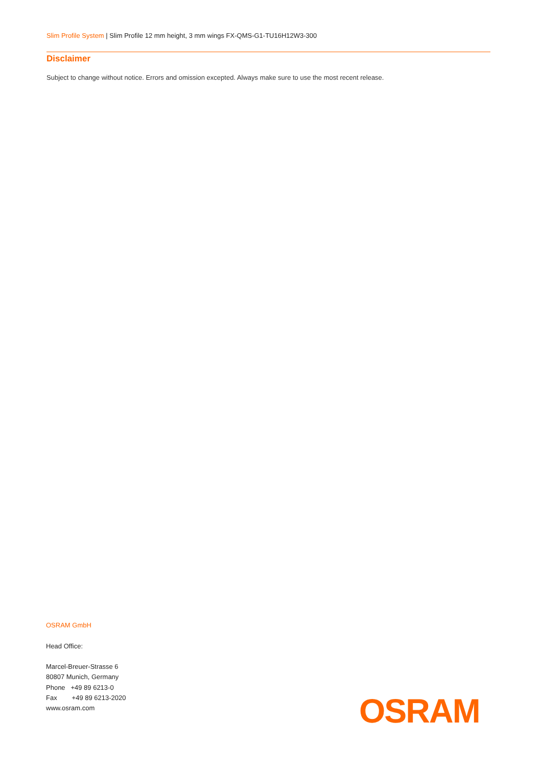Slim Profile System | Slim Profile 12 mm height, 3 mm wings FX-QMS-G1-TU16H12W3-300
Disclaimer
Subject to change without notice. Errors and omission excepted. Always make sure to use the most recent release.
OSRAM GmbH
Head Office:
Marcel-Breuer-Strasse 6
80807 Munich, Germany
Phone +49 89 6213-0
Fax +49 89 6213-2020
www.osram.com
OSRAM